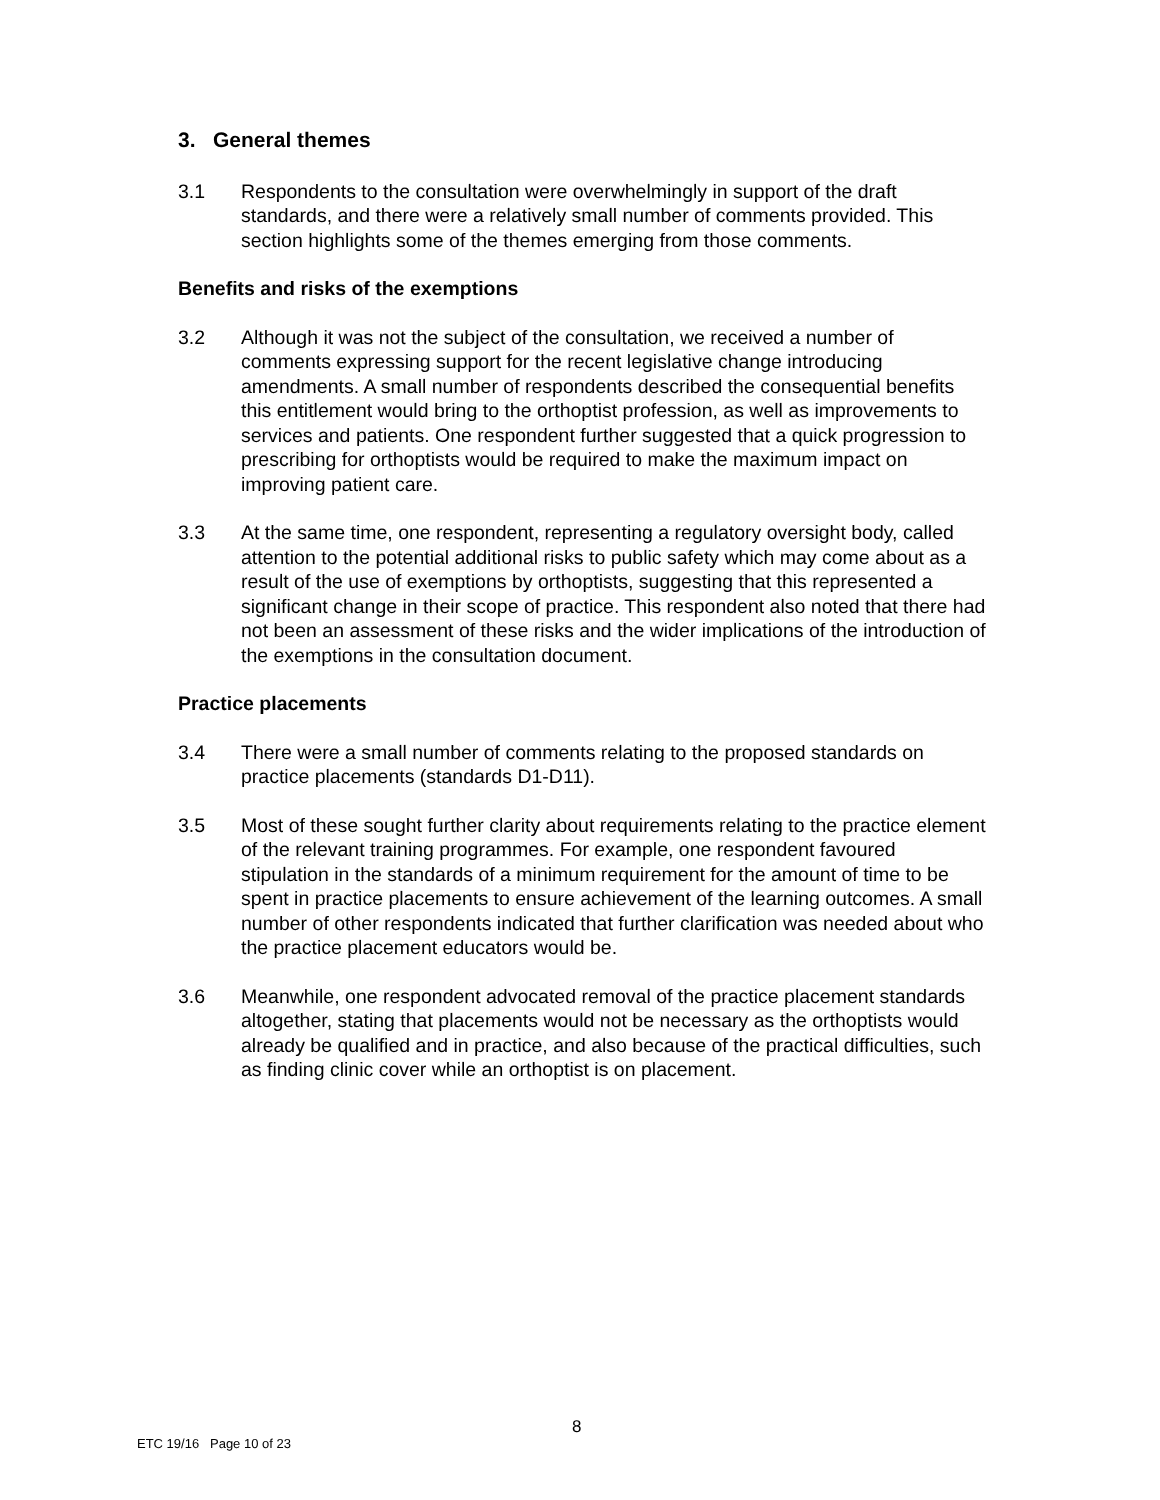3. General themes
3.1 Respondents to the consultation were overwhelmingly in support of the draft standards, and there were a relatively small number of comments provided. This section highlights some of the themes emerging from those comments.
Benefits and risks of the exemptions
3.2 Although it was not the subject of the consultation, we received a number of comments expressing support for the recent legislative change introducing amendments. A small number of respondents described the consequential benefits this entitlement would bring to the orthoptist profession, as well as improvements to services and patients. One respondent further suggested that a quick progression to prescribing for orthoptists would be required to make the maximum impact on improving patient care.
3.3 At the same time, one respondent, representing a regulatory oversight body, called attention to the potential additional risks to public safety which may come about as a result of the use of exemptions by orthoptists, suggesting that this represented a significant change in their scope of practice. This respondent also noted that there had not been an assessment of these risks and the wider implications of the introduction of the exemptions in the consultation document.
Practice placements
3.4 There were a small number of comments relating to the proposed standards on practice placements (standards D1-D11).
3.5 Most of these sought further clarity about requirements relating to the practice element of the relevant training programmes. For example, one respondent favoured stipulation in the standards of a minimum requirement for the amount of time to be spent in practice placements to ensure achievement of the learning outcomes. A small number of other respondents indicated that further clarification was needed about who the practice placement educators would be.
3.6 Meanwhile, one respondent advocated removal of the practice placement standards altogether, stating that placements would not be necessary as the orthoptists would already be qualified and in practice, and also because of the practical difficulties, such as finding clinic cover while an orthoptist is on placement.
8
ETC 19/16 Page 10 of 23